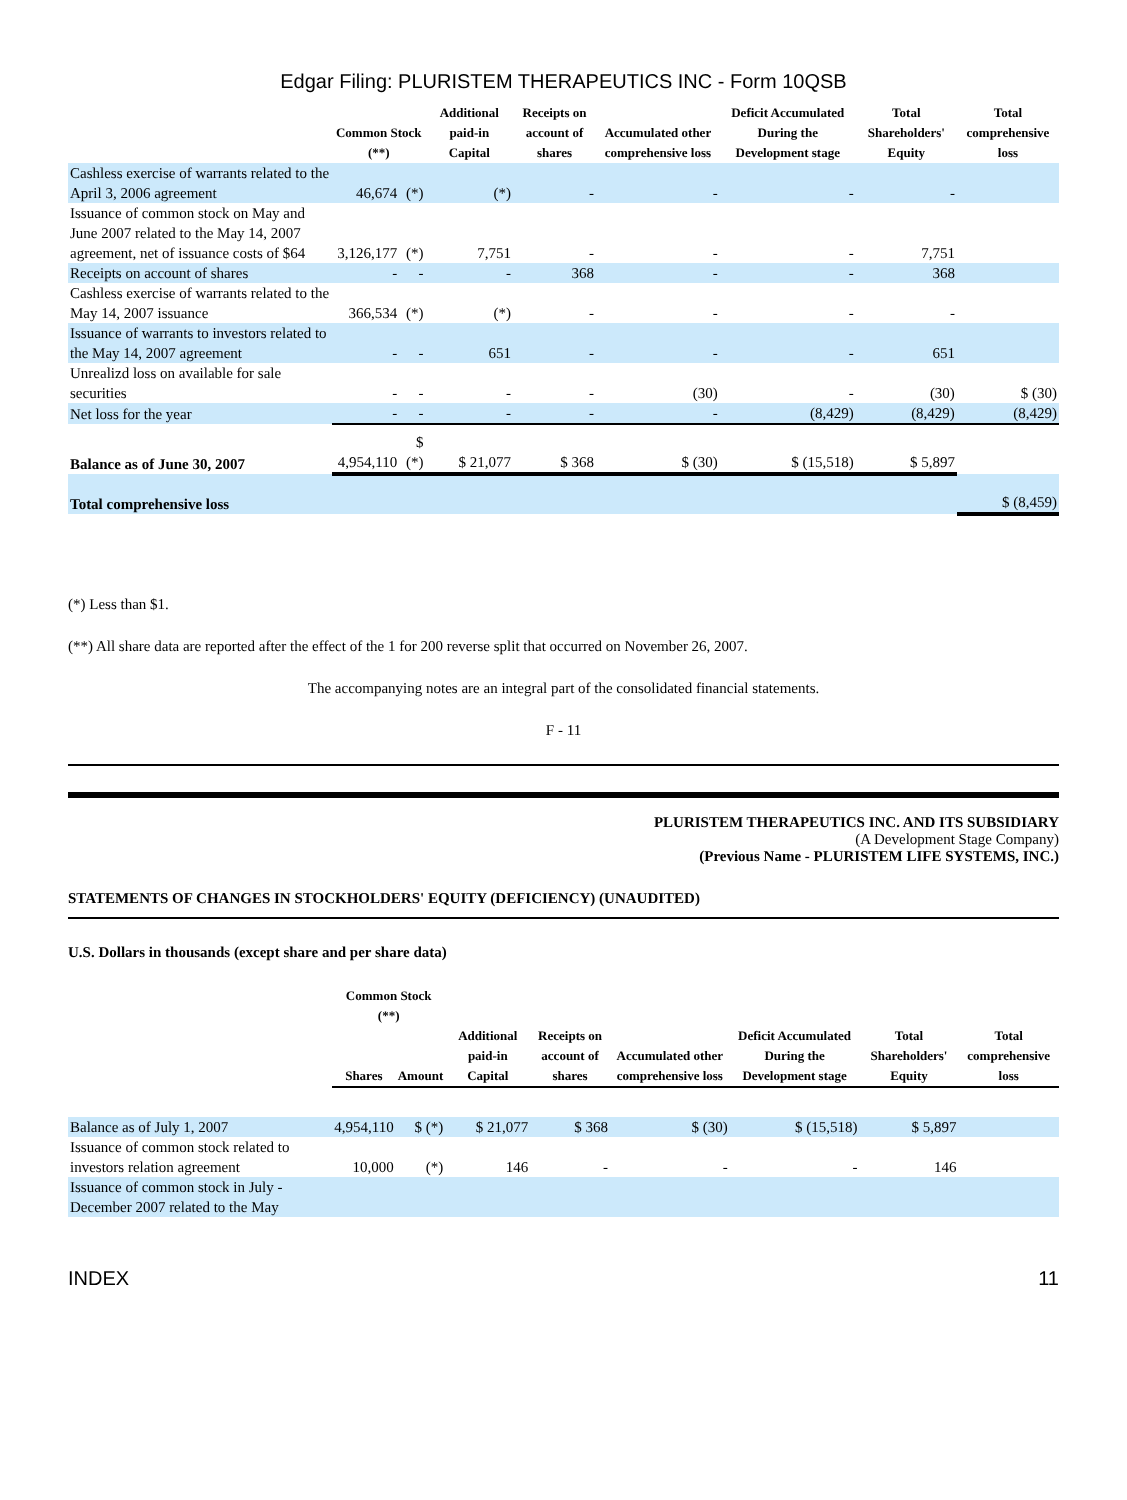Edgar Filing: PLURISTEM THERAPEUTICS INC - Form 10QSB
| | Common Stock (**) | | Additional paid-in Capital | Receipts on account of shares | Accumulated other comprehensive loss | Deficit Accumulated During the Development stage | Total Shareholders' Equity | Total comprehensive loss |
| --- | --- | --- | --- | --- | --- | --- | --- | --- |
| Cashless exercise of warrants related to the April 3, 2006 agreement | 46,674 | (*) | (*) | - | - | - | - | |
| Issuance of common stock on May and June 2007 related to the May 14, 2007 agreement, net of issuance costs of $64 | 3,126,177 | (*) | 7,751 | - | - | - | 7,751 | |
| Receipts on account of shares | - | - | - | 368 | - | - | 368 | |
| Cashless exercise of warrants related to the May 14, 2007 issuance | 366,534 | (*) | (*) | - | - | - | - | |
| Issuance of warrants to investors related to the May 14, 2007 agreement | - | - | 651 | - | - | - | 651 | |
| Unrealizd loss on available for sale securities | - | - | - | - | (30) | - | (30) | $ (30) |
| Net loss for the year | - | - | - | - | - | (8,429) | (8,429) | (8,429) |
| Balance as of June 30, 2007 | 4,954,110 | $ (*) | $ 21,077 | $ 368 | $ (30) | $ (15,518) | $ 5,897 | |
| Total comprehensive loss | | | | | | | | $ (8,459) |
(*) Less than $1.
(**) All share data are reported after the effect of the 1 for 200 reverse split that occurred on November 26, 2007.
The accompanying notes are an integral part of the consolidated financial statements.
F - 11
PLURISTEM THERAPEUTICS INC. AND ITS SUBSIDIARY
(A Development Stage Company)
(Previous Name - PLURISTEM LIFE SYSTEMS, INC.)
STATEMENTS OF CHANGES IN STOCKHOLDERS' EQUITY (DEFICIENCY) (UNAUDITED)
U.S. Dollars in thousands (except share and per share data)
| | Common Stock (**) | | | | | | | |
| --- | --- | --- | --- | --- | --- | --- | --- | --- |
| | Shares | Amount | Additional paid-in Capital | Receipts on account of shares | Accumulated other comprehensive loss | Deficit Accumulated During the Development stage | Total Shareholders' Equity | Total comprehensive loss |
| Balance as of July 1, 2007 | 4,954,110 | $ (*) | $ 21,077 | $ 368 | $ (30) | $ (15,518) | $ 5,897 | |
| Issuance of common stock related to investors relation agreement | 10,000 | (*) | 146 | - | - | - | 146 | |
| Issuance of common stock in July - December 2007 related to the May | | | | | | | | |
INDEX 11